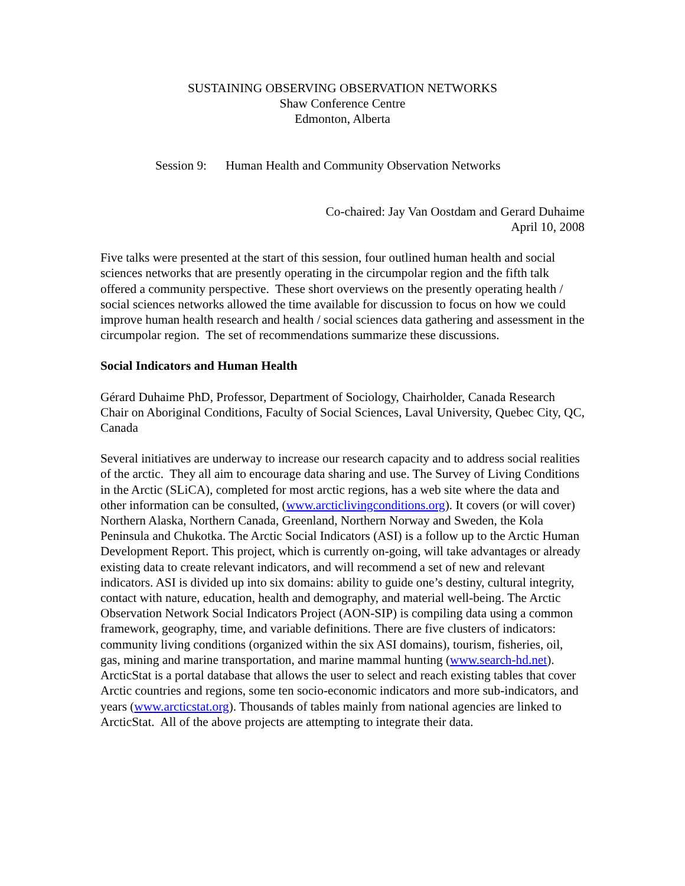SUSTAINING OBSERVING OBSERVATION NETWORKS
Shaw Conference Centre
Edmonton, Alberta
Session 9: Human Health and Community Observation Networks
Co-chaired: Jay Van Oostdam and Gerard Duhaime
April 10, 2008
Five talks were presented at the start of this session, four outlined human health and social sciences networks that are presently operating in the circumpolar region and the fifth talk offered a community perspective. These short overviews on the presently operating health / social sciences networks allowed the time available for discussion to focus on how we could improve human health research and health / social sciences data gathering and assessment in the circumpolar region. The set of recommendations summarize these discussions.
Social Indicators and Human Health
Gérard Duhaime PhD, Professor, Department of Sociology, Chairholder, Canada Research Chair on Aboriginal Conditions, Faculty of Social Sciences, Laval University, Quebec City, QC, Canada
Several initiatives are underway to increase our research capacity and to address social realities of the arctic. They all aim to encourage data sharing and use. The Survey of Living Conditions in the Arctic (SLiCA), completed for most arctic regions, has a web site where the data and other information can be consulted, (www.arcticlivingconditions.org). It covers (or will cover) Northern Alaska, Northern Canada, Greenland, Northern Norway and Sweden, the Kola Peninsula and Chukotka. The Arctic Social Indicators (ASI) is a follow up to the Arctic Human Development Report. This project, which is currently on-going, will take advantages or already existing data to create relevant indicators, and will recommend a set of new and relevant indicators. ASI is divided up into six domains: ability to guide one’s destiny, cultural integrity, contact with nature, education, health and demography, and material well-being. The Arctic Observation Network Social Indicators Project (AON-SIP) is compiling data using a common framework, geography, time, and variable definitions. There are five clusters of indicators: community living conditions (organized within the six ASI domains), tourism, fisheries, oil, gas, mining and marine transportation, and marine mammal hunting (www.search-hd.net). ArcticStat is a portal database that allows the user to select and reach existing tables that cover Arctic countries and regions, some ten socio-economic indicators and more sub-indicators, and years (www.arcticstat.org). Thousands of tables mainly from national agencies are linked to ArcticStat. All of the above projects are attempting to integrate their data.